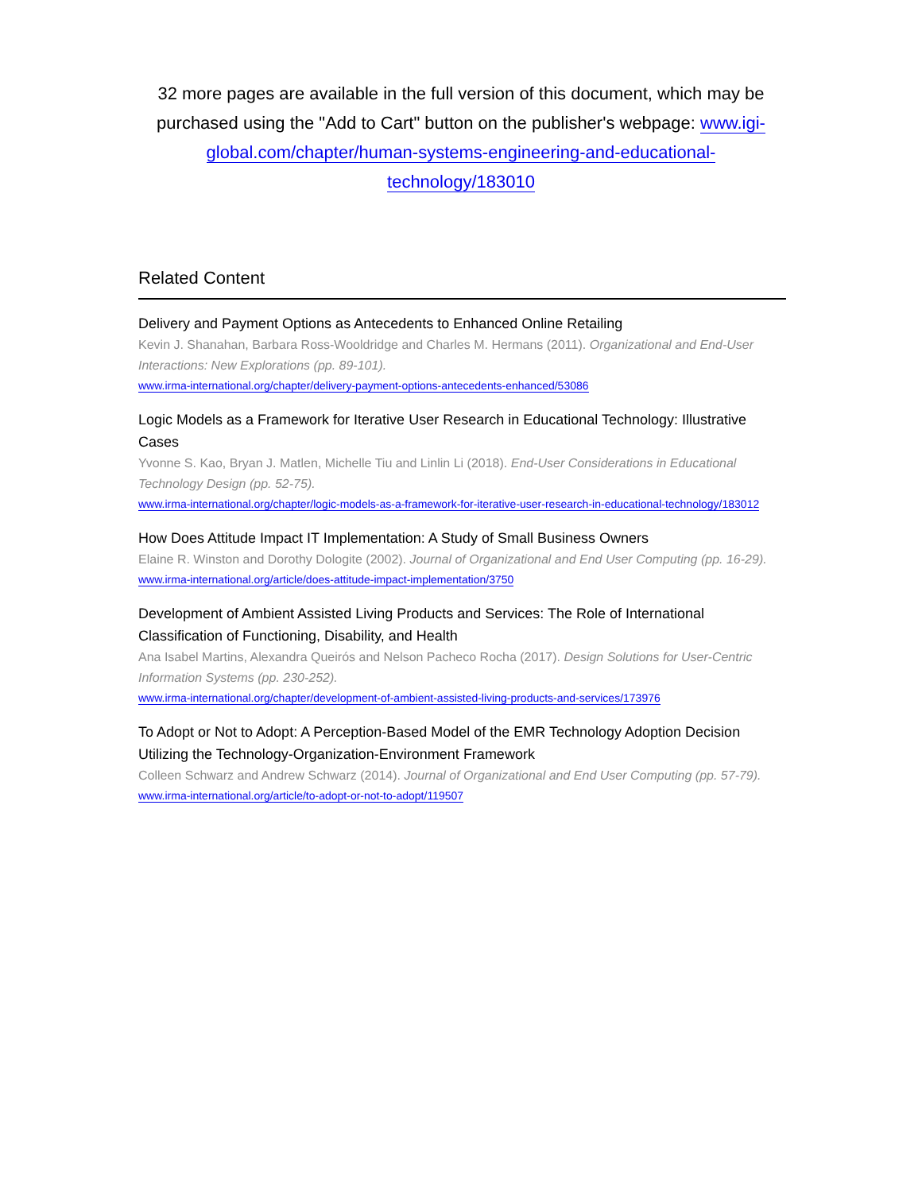32 more pages are available in the full version of this document, which may be purchased using the "Add to Cart" button on the publisher's webpage: www.igi-global.com/chapter/human-systems-engineering-and-educational-technology/183010
Related Content
Delivery and Payment Options as Antecedents to Enhanced Online Retailing
Kevin J. Shanahan, Barbara Ross-Wooldridge and Charles M. Hermans (2011). Organizational and End-User Interactions: New Explorations (pp. 89-101).
www.irma-international.org/chapter/delivery-payment-options-antecedents-enhanced/53086
Logic Models as a Framework for Iterative User Research in Educational Technology: Illustrative Cases
Yvonne S. Kao, Bryan J. Matlen, Michelle Tiu and Linlin Li (2018). End-User Considerations in Educational Technology Design (pp. 52-75).
www.irma-international.org/chapter/logic-models-as-a-framework-for-iterative-user-research-in-educational-technology/183012
How Does Attitude Impact IT Implementation: A Study of Small Business Owners
Elaine R. Winston and Dorothy Dologite (2002). Journal of Organizational and End User Computing (pp. 16-29).
www.irma-international.org/article/does-attitude-impact-implementation/3750
Development of Ambient Assisted Living Products and Services: The Role of International Classification of Functioning, Disability, and Health
Ana Isabel Martins, Alexandra Queirós and Nelson Pacheco Rocha (2017). Design Solutions for User-Centric Information Systems (pp. 230-252).
www.irma-international.org/chapter/development-of-ambient-assisted-living-products-and-services/173976
To Adopt or Not to Adopt: A Perception-Based Model of the EMR Technology Adoption Decision Utilizing the Technology-Organization-Environment Framework
Colleen Schwarz and Andrew Schwarz (2014). Journal of Organizational and End User Computing (pp. 57-79).
www.irma-international.org/article/to-adopt-or-not-to-adopt/119507